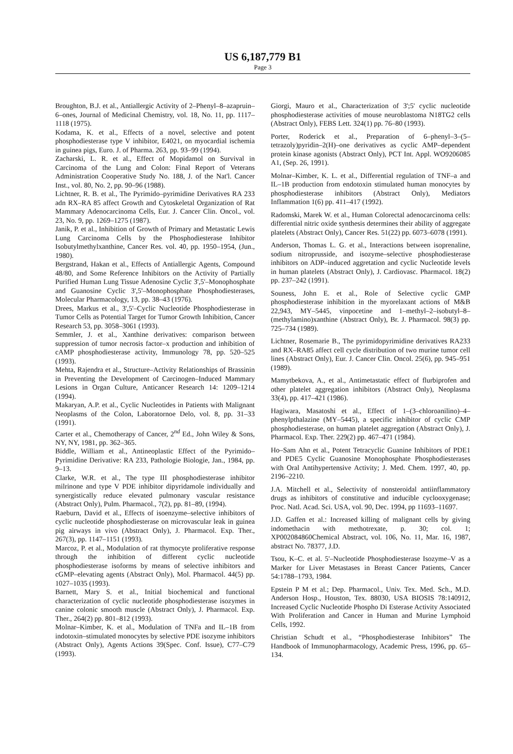US 6,187,779 B1
Page 3
Broughton, B.J. et al., Antiallergic Activity of 2–Phenyl–8–azapruin–6–ones, Journal of Medicinal Chemistry, vol. 18, No. 11, pp. 1117–1118 (1975).
Kodama, K. et al., Effects of a novel, selective and potent phosphodiesterase type V inhibitor, E4021, on myocardial ischemia in guinea pigs, Euro. J. of Pharma. 263, pp. 93–99 (1994).
Zacharski, L. R. et al., Effect of Mopidamol on Survival in Carcinoma of the Lung and Colon: Final Report of Veterans Administration Cooperative Study No. 188, J. of the Nat'l. Cancer Inst., vol. 80, No. 2, pp. 90–96 (1988).
Lichtner, R. B. et al., The Pyrimido–pyrimidine Derivatives RA 233 adn RX–RA 85 affect Growth and Cytoskeletal Organization of Rat Mammary Adenocarcinoma Cells, Eur. J. Cancer Clin. Oncol., vol. 23, No. 9, pp. 1269–1275 (1987).
Janik, P. et al., Inhibition of Growth of Primary and Metastatic Lewis Lung Carcinoma Cells by the Phosphodiesterase Inhibitor Isobutylmethylxanthine, Cancer Res. vol. 40, pp. 1950–1954, (Jun., 1980).
Bergstrand, Hakan et al., Effects of Antiallergic Agents, Compound 48/80, and Some Reference Inhibitors on the Activity of Partially Purified Human Lung Tissue Adenosine Cyclic 3',5'–Monophosphate and Guanosine Cyclic 3',5'–Monophosphate Phosphodiesterases, Molecular Pharmacology, 13, pp. 38–43 (1976).
Drees, Markus et al., 3',5'–Cyclic Nucleotide Phosphodiesterase in Tumor Cells as Potential Target for Tumor Growth Inhibition, Cancer Research 53, pp. 3058–3061 (1993).
Semmler, J. et al., Xanthine derivatives: comparison between suppression of tumor necrosis factor–x production and inhibition of cAMP phosphodiesterase activity, Immunology 78, pp. 520–525 (1993).
Mehta, Rajendra et al., Structure–Activity Relationships of Brassinin in Preventing the Development of Carcinogen–Induced Mammary Lesions in Organ Culture, Anticancer Research 14: 1209–1214 (1994).
Makaryan, A.P. et al., Cyclic Nucleotides in Patients with Malignant Neoplasms of the Colon, Laboratornoe Delo, vol. 8, pp. 31–33 (1991).
Carter et al., Chemotherapy of Cancer, 2<sup>nd</sup> Ed., John Wiley & Sons, NY, NY, 1981, pp. 362–365.
Biddle, William et al., Antineoplastic Effect of the Pyrimido–Pyrimidine Derivative: RA 233, Pathologie Biologie, Jan., 1984, pp. 9–13.
Clarke, W.R. et al., The type III phosphodiesterase inhibitor milrinone and type V PDE inhibitor dipyridamole individually and synergistically reduce elevated pulmonary vascular resistance (Abstract Only), Pulm. Pharmacol., 7(2), pp. 81–89, (1994).
Raeburn, David et al., Effects of isoenzyme–selective inhibitors of cyclic nucleotide phosphodiesterase on microvascular leak in guinea pig airways in vivo (Abstract Only), J. Pharmacol. Exp. Ther., 267(3), pp. 1147–1151 (1993).
Marcoz, P. et al., Modulation of rat thymocyte proliferative response through the inhibition of different cyclic nucleotide phosphodiesterase isoforms by means of selective inhibitors and cGMP–elevating agents (Abstract Only), Mol. Pharmacol. 44(5) pp. 1027–1035 (1993).
Barnett, Mary S. et al., Initial biochemical and functional characterization of cyclic nucleotide phosphodiesterase isozymes in canine colonic smooth muscle (Abstract Only), J. Pharmacol. Exp. Ther., 264(2) pp. 801–812 (1993).
Molnar–Kimber, K. et al., Modulation of TNFa and IL–1B from indotoxin–stimulated monocytes by selective PDE isozyme inhibitors (Abstract Only), Agents Actions 39(Spec. Conf. Issue), C77–C79 (1993).
Giorgi, Mauro et al., Characterization of 3';5' cyclic nucleotide phosphodiesterase activities of mouse neuroblastoma N18TG2 cells (Abstract Only), FEBS Lett. 324(1) pp. 76–80 (1993).
Porter, Roderick et al., Preparation of 6–phenyl–3–(5–tetrazoly)pyridin–2(H)–one derivatives as cyclic AMP–dependent protein kinase agonists (Abstract Only), PCT Int. Appl. WO9206085 A1, (Sep. 26, 1991).
Molnar–Kimber, K. L. et al., Differential regulation of TNF–a and IL–1B production from endotoxin stimulated human monocytes by phosphodiesterase inhibitors (Abstract Only), Mediators Inflammation 1(6) pp. 411–417 (1992).
Radomski, Marek W. et al., Human Colorectal adenocarcinoma cells: differential nitric oxide synthesis determines their ability of aggregate platelets (Abstract Only), Cancer Res. 51(22) pp. 6073–6078 (1991).
Anderson, Thomas L. G. et al., Interactions between isoprenaline, sodium nitroprusside, and isozyme–selective phosphodiesterase inhibitors on ADP–induced aggretation and cyclic Nucleotide levels in human platelets (Abstract Only), J. Cardiovasc. Pharmacol. 18(2) pp. 237–242 (1991).
Souness, John E. et al., Role of Selective cyclic GMP phosphodiesterase inhibition in the myorelaxant actions of M&B 22,943, MY–5445, vinpocetine and 1–methyl–2–isobutyl–8–(methylamino)xanthine (Abstract Only), Br. J. Pharmacol. 98(3) pp. 725–734 (1989).
Lichtner, Rosemarie B., The pyrimidopyrimidine derivatives RA233 and RX–RA85 affect cell cycle distribution of two murine tumor cell lines (Abstract Only), Eur. J. Cancer Clin. Oncol. 25(6), pp. 945–951 (1989).
Mamytbekova, A., et al., Antimetastatic effect of flurbiprofen and other platelet aggregation inhibitors (Abstract Only), Neoplasma 33(4), pp. 417–421 (1986).
Hagiwara, Masatoshi et al., Effect of 1–(3–chloroanilino)–4–phenylpthalazine (MY–5445), a specific inhibitor of cyclic CMP phosphodiesterase, on human platelet aggregation (Abstract Only), J. Pharmacol. Exp. Ther. 229(2) pp. 467–471 (1984).
Ho–Sam Ahn et al., Potent Tetracyclic Guanine Inhibitors of PDE1 and PDE5 Cyclic Guanosine Monophosphate Phosphodiesterases with Oral Antihypertensive Activity; J. Med. Chem. 1997, 40, pp. 2196–2210.
J.A. Mitchell et al., Selectivity of nonsteroidal antiinflammatory drugs as inhibitors of constitutive and inducible cyclooxygenase; Proc. Natl. Acad. Sci. USA, vol. 90, Dec. 1994, pp 11693–11697.
J.D. Gaffen et al.: Increased killing of malignant cells by giving indomethacin with methotrexate, p. 30; col. 1; XP002084860Chemical Abstract, vol. 106, No. 11, Mar. 16, 1987, abstract No. 78377, J.D.
Tsou, K–C. et al. 5'–Nucleotide Phosphodiesterase Isozyme–V as a Marker for Liver Metastases in Breast Cancer Patients, Cancer 54:1788–1793, 1984.
Epstein P M et al.; Dep. Pharmacol., Univ. Tex. Med. Sch., M.D. Anderson Hosp., Houston, Tex. 88030, USA BIOSIS 78:140912, Increased Cyclic Nucleotide Phospho Di Esterase Activity Associated With Proliferation and Cancer in Human and Murine Lymphoid Cells, 1992.
Christian Schudt et al., “Phosphodiesterase Inhibitors” The Handbook of Immunopharmacology, Academic Press, 1996, pp. 65–134.